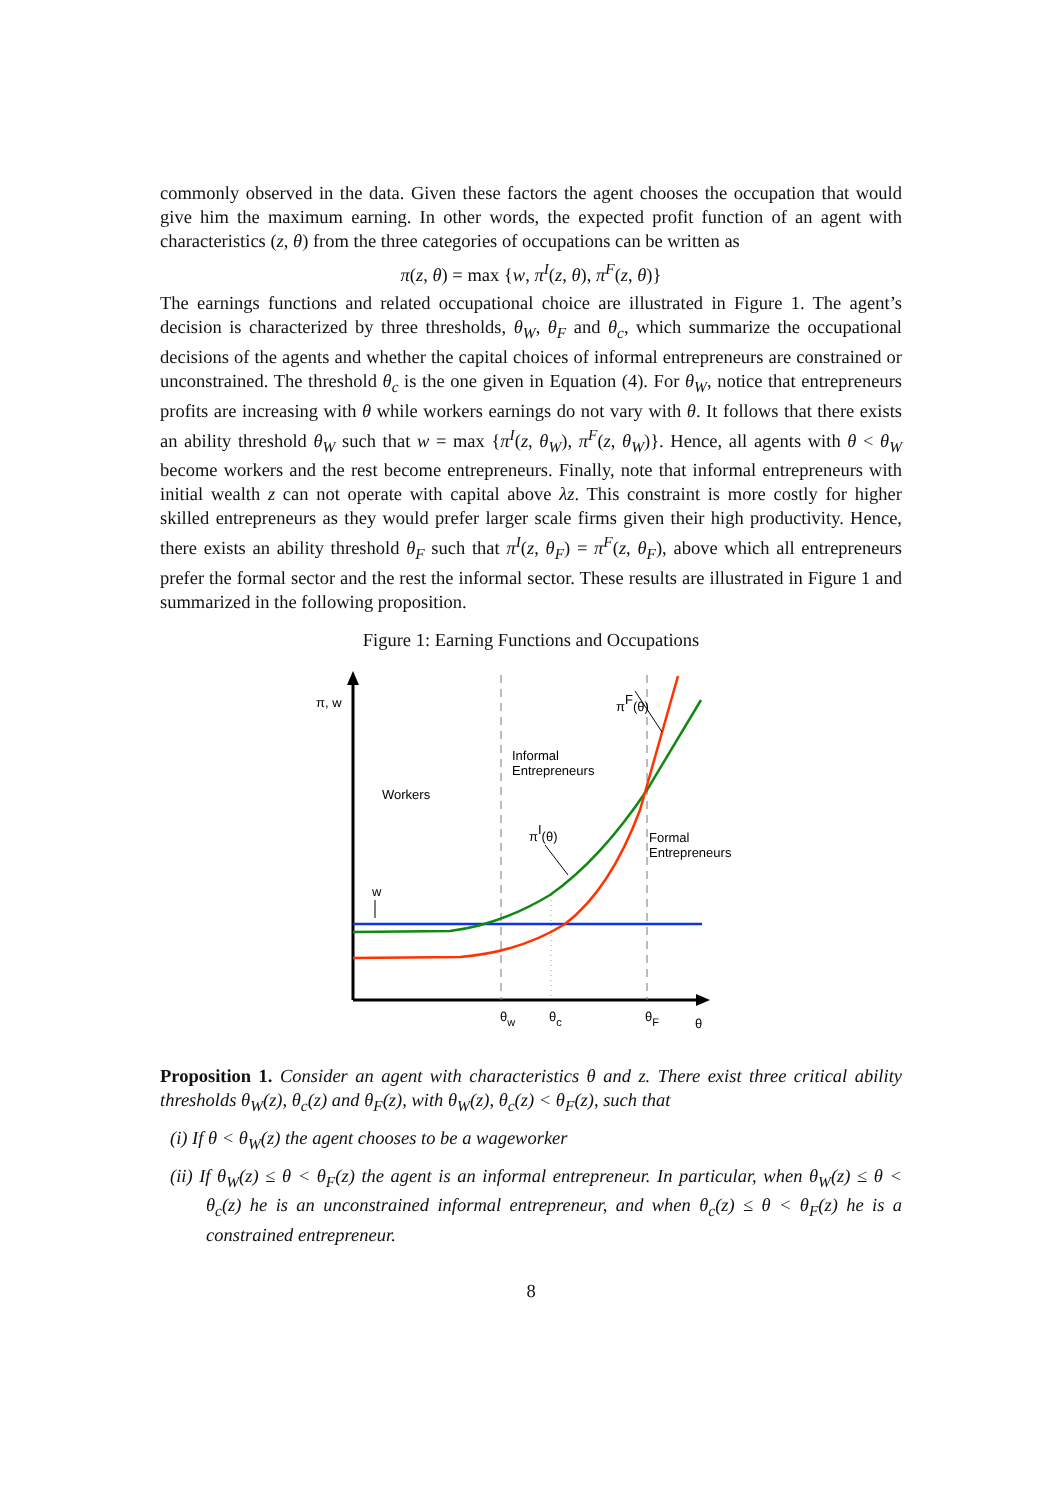commonly observed in the data. Given these factors the agent chooses the occupation that would give him the maximum earning. In other words, the expected profit function of an agent with characteristics (z, θ) from the three categories of occupations can be written as
π(z, θ) = max {w, π<sup>I</sup>(z, θ), π<sup>F</sup>(z, θ)}
The earnings functions and related occupational choice are illustrated in Figure 1. The agent’s decision is characterized by three thresholds, θ<sub>W</sub>, θ<sub>F</sub> and θ<sub>c</sub>, which summarize the occupational decisions of the agents and whether the capital choices of informal entrepreneurs are constrained or unconstrained. The threshold θ<sub>c</sub> is the one given in Equation (4). For θ<sub>W</sub>, notice that entrepreneurs profits are increasing with θ while workers earnings do not vary with θ. It follows that there exists an ability threshold θ<sub>W</sub> such that w = max {π<sup>I</sup>(z, θ<sub>W</sub>), π<sup>F</sup>(z, θ<sub>W</sub>)}. Hence, all agents with θ < θ<sub>W</sub> become workers and the rest become entrepreneurs. Finally, note that informal entrepreneurs with initial wealth z can not operate with capital above λz. This constraint is more costly for higher skilled entrepreneurs as they would prefer larger scale firms given their high productivity. Hence, there exists an ability threshold θ<sub>F</sub> such that π<sup>I</sup>(z, θ<sub>F</sub>) = π<sup>F</sup>(z, θ<sub>F</sub>), above which all entrepreneurs prefer the formal sector and the rest the informal sector. These results are illustrated in Figure 1 and summarized in the following proposition.
Figure 1: Earning Functions and Occupations
π, w
Workers
Informal
Entrepreneurs
Formal
Entrepreneurs
πF(θ)
πI(θ)
w
θw
θc
θF
θ
Proposition 1. Consider an agent with characteristics θ and z. There exist three critical ability thresholds θ<sub>W</sub>(z), θ<sub>c</sub>(z) and θ<sub>F</sub>(z), with θ<sub>W</sub>(z), θ<sub>c</sub>(z) < θ<sub>F</sub>(z), such that
(i) If θ < θ<sub>W</sub>(z) the agent chooses to be a wageworker
(ii) If θ<sub>W</sub>(z) ≤ θ < θ<sub>F</sub>(z) the agent is an informal entrepreneur. In particular, when θ<sub>W</sub>(z) ≤ θ < θ<sub>c</sub>(z) he is an unconstrained informal entrepreneur, and when θ<sub>c</sub>(z) ≤ θ < θ<sub>F</sub>(z) he is a constrained entrepreneur.
8